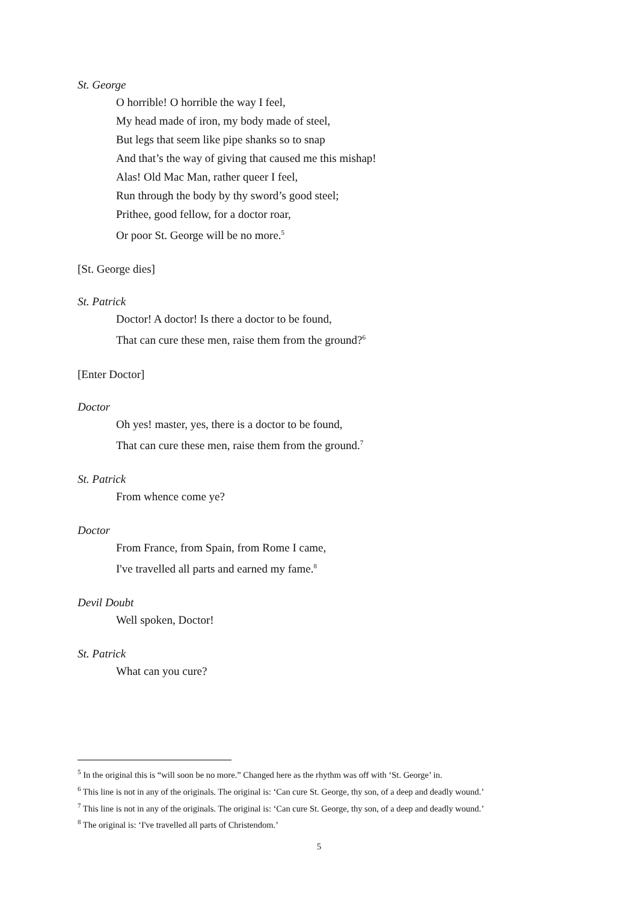St. George
O horrible! O horrible the way I feel,
My head made of iron, my body made of steel,
But legs that seem like pipe shanks so to snap
And that’s the way of giving that caused me this mishap!
Alas! Old Mac Man, rather queer I feel,
Run through the body by thy sword’s good steel;
Prithee, good fellow, for a doctor roar,
Or poor St. George will be no more.<sup>5</sup>
[St. George dies]
St. Patrick
Doctor! A doctor! Is there a doctor to be found,
That can cure these men, raise them from the ground?<sup>6</sup>
[Enter Doctor]
Doctor
Oh yes! master, yes, there is a doctor to be found,
That can cure these men, raise them from the ground.<sup>7</sup>
St. Patrick
From whence come ye?
Doctor
From France, from Spain, from Rome I came,
I've travelled all parts and earned my fame.<sup>8</sup>
Devil Doubt
Well spoken, Doctor!
St. Patrick
What can you cure?
<sup>5</sup> In the original this is “will soon be no more.” Changed here as the rhythm was off with ‘St. George’ in.
<sup>6</sup> This line is not in any of the originals. The original is: ‘Can cure St. George, thy son, of a deep and deadly wound.’
<sup>7</sup> This line is not in any of the originals. The original is: ‘Can cure St. George, thy son, of a deep and deadly wound.’
<sup>8</sup> The original is: ‘I've travelled all parts of Christendom.’
5